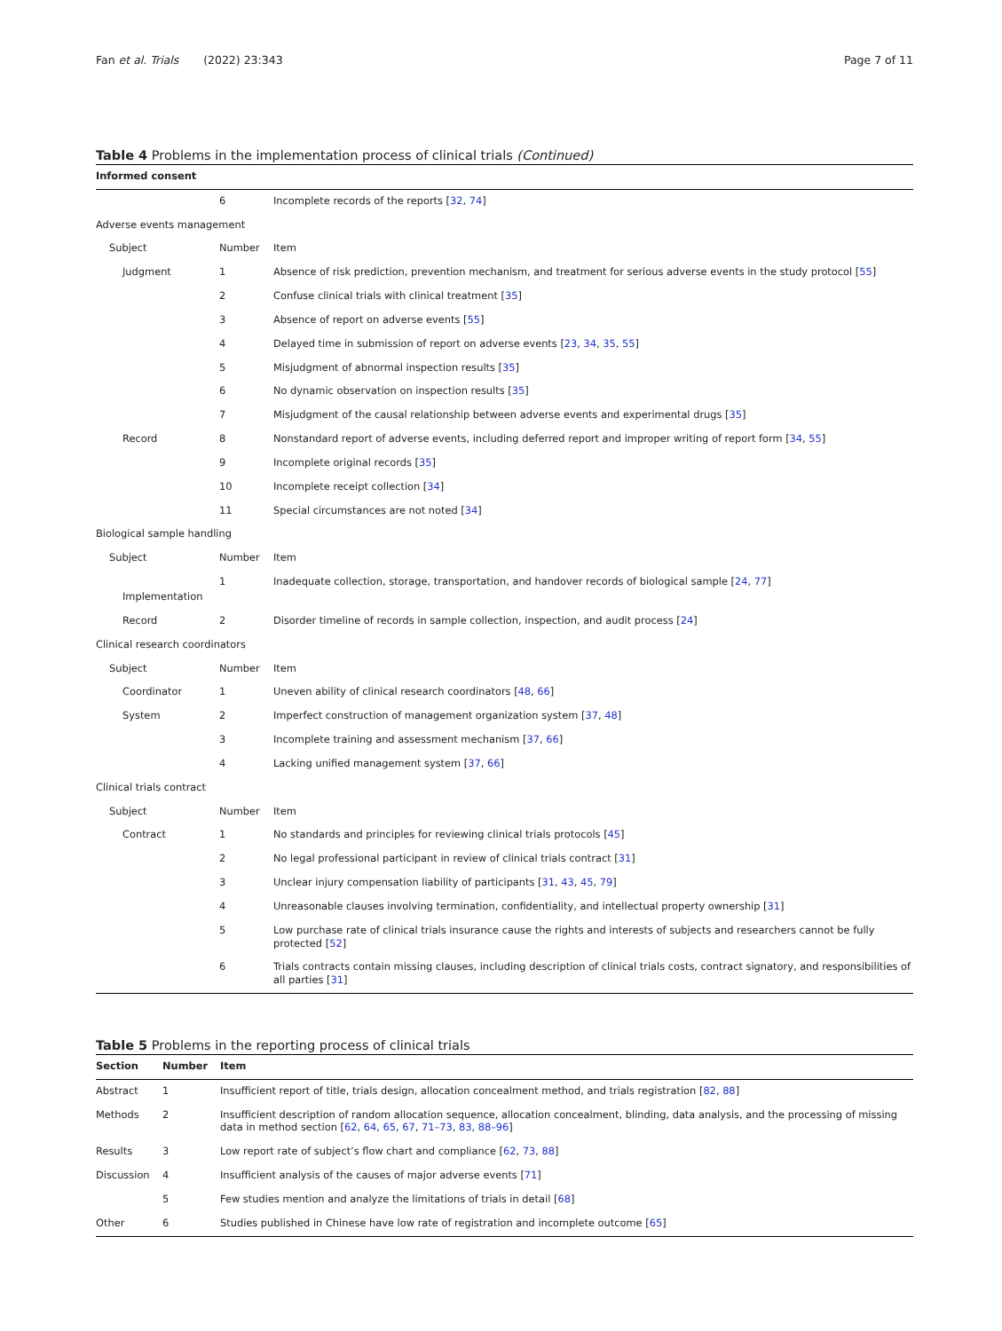Fan et al. Trials (2022) 23:343 Page 7 of 11
Table 4 Problems in the implementation process of clinical trials (Continued)
| Informed consent | | |
| --- | --- | --- |
| | 6 | Incomplete records of the reports [ 32 , 74 ] |
| Adverse events management | | |
| Subject | Number | Item |
| Judgment | 1 | Absence of risk prediction, prevention mechanism, and treatment for serious adverse events in the study protocol [ 55 ] |
| | 2 | Confuse clinical trials with clinical treatment [ 35 ] |
| | 3 | Absence of report on adverse events [ 55 ] |
| | 4 | Delayed time in submission of report on adverse events [ 23 , 34 , 35 , 55 ] |
| | 5 | Misjudgment of abnormal inspection results [ 35 ] |
| | 6 | No dynamic observation on inspection results [ 35 ] |
| | 7 | Misjudgment of the causal relationship between adverse events and experimental drugs [ 35 ] |
| Record | 8 | Nonstandard report of adverse events, including deferred report and improper writing of report form [ 34 , 55 ] |
| | 9 | Incomplete original records [ 35 ] |
| | 10 | Incomplete receipt collection [ 34 ] |
| | 11 | Special circumstances are not noted [ 34 ] |
| Biological sample handling | | |
| Subject | Number | Item |
| Implementation | 1 | Inadequate collection, storage, transportation, and handover records of biological sample [ 24 , 77 ] |
| Record | 2 | Disorder timeline of records in sample collection, inspection, and audit process [ 24 ] |
| Clinical research coordinators | | |
| Subject | Number | Item |
| Coordinator | 1 | Uneven ability of clinical research coordinators [ 48 , 66 ] |
| System | 2 | Imperfect construction of management organization system [ 37 , 48 ] |
| | 3 | Incomplete training and assessment mechanism [ 37 , 66 ] |
| | 4 | Lacking unified management system [ 37 , 66 ] |
| Clinical trials contract | | |
| Subject | Number | Item |
| Contract | 1 | No standards and principles for reviewing clinical trials protocols [ 45 ] |
| | 2 | No legal professional participant in review of clinical trials contract [ 31 ] |
| | 3 | Unclear injury compensation liability of participants [ 31 , 43 , 45 , 79 ] |
| | 4 | Unreasonable clauses involving termination, confidentiality, and intellectual property ownership [ 31 ] |
| | 5 | Low purchase rate of clinical trials insurance cause the rights and interests of subjects and researchers cannot be fully protected [ 52 ] |
| | 6 | Trials contracts contain missing clauses, including description of clinical trials costs, contract signatory, and responsibilities of all parties [ 31 ] |
Table 5 Problems in the reporting process of clinical trials
| Section | Number | Item |
| --- | --- | --- |
| Abstract | 1 | Insufficient report of title, trials design, allocation concealment method, and trials registration [ 82 , 88 ] |
| Methods | 2 | Insufficient description of random allocation sequence, allocation concealment, blinding, data analysis, and the processing of missing data in method section [ 62 , 64 , 65 , 67 , 71–73 , 83 , 88–96 ] |
| Results | 3 | Low report rate of subject’s flow chart and compliance [ 62 , 73 , 88 ] |
| Discussion | 4 | Insufficient analysis of the causes of major adverse events [ 71 ] |
| | 5 | Few studies mention and analyze the limitations of trials in detail [ 68 ] |
| Other | 6 | Studies published in Chinese have low rate of registration and incomplete outcome [ 65 ] |